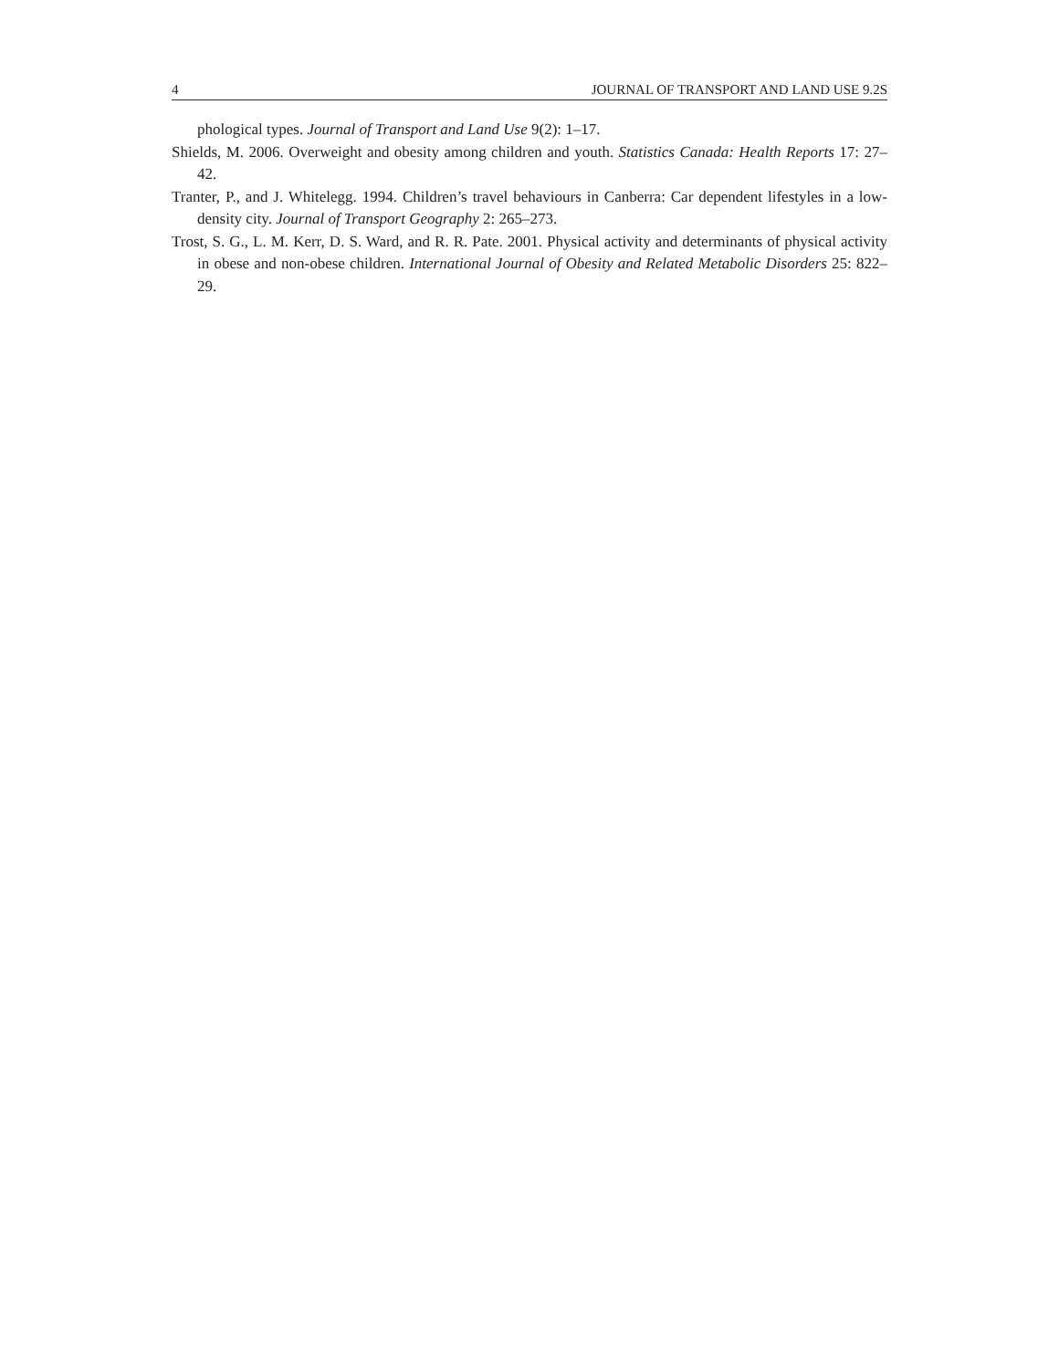4 JOURNAL OF TRANSPORT AND LAND USE 9.2S
phological types. Journal of Transport and Land Use 9(2): 1–17.
Shields, M. 2006. Overweight and obesity among children and youth. Statistics Canada: Health Reports 17: 27–42.
Tranter, P., and J. Whitelegg. 1994. Children’s travel behaviours in Canberra: Car dependent lifestyles in a low-density city. Journal of Transport Geography 2: 265–273.
Trost, S. G., L. M. Kerr, D. S. Ward, and R. R. Pate. 2001. Physical activity and determinants of physical activity in obese and non-obese children. International Journal of Obesity and Related Metabolic Disorders 25: 822–29.